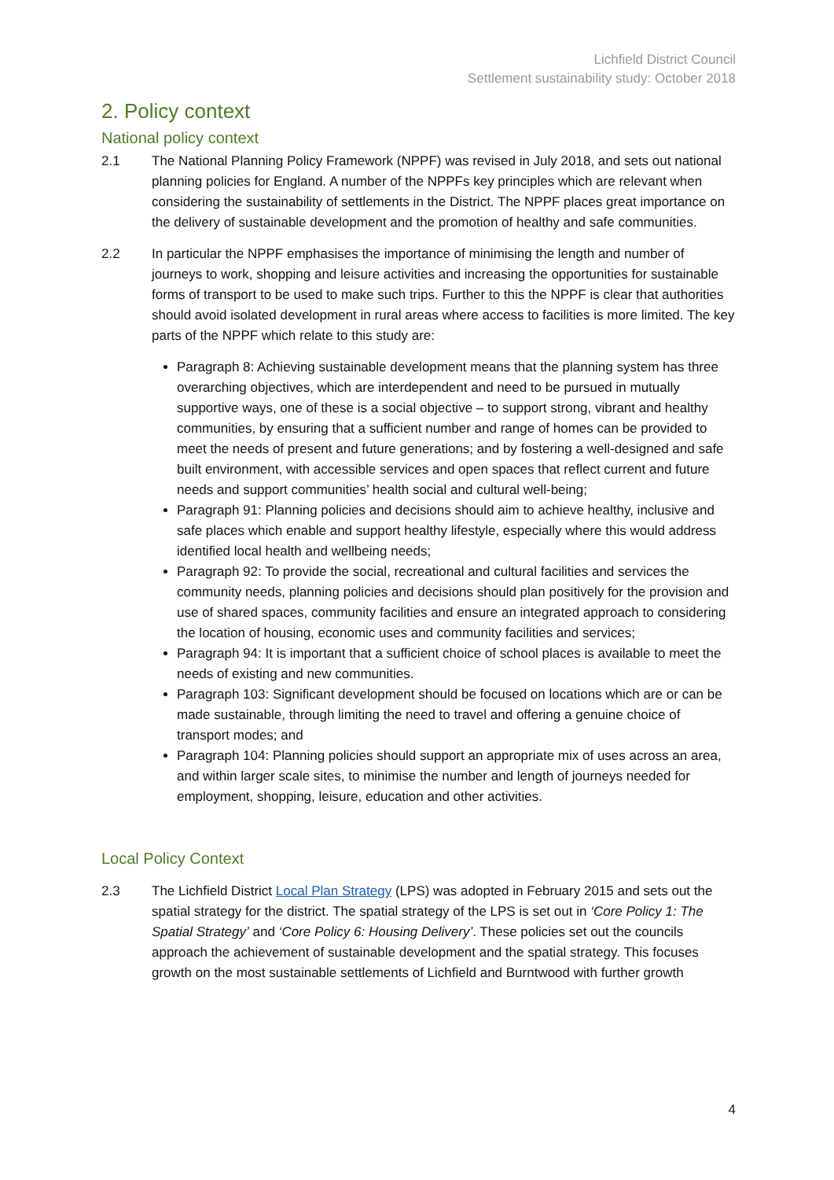Lichfield District Council
Settlement sustainability study: October 2018
2. Policy context
National policy context
2.1 The National Planning Policy Framework (NPPF) was revised in July 2018, and sets out national planning policies for England. A number of the NPPFs key principles which are relevant when considering the sustainability of settlements in the District. The NPPF places great importance on the delivery of sustainable development and the promotion of healthy and safe communities.
2.2 In particular the NPPF emphasises the importance of minimising the length and number of journeys to work, shopping and leisure activities and increasing the opportunities for sustainable forms of transport to be used to make such trips. Further to this the NPPF is clear that authorities should avoid isolated development in rural areas where access to facilities is more limited. The key parts of the NPPF which relate to this study are:
Paragraph 8: Achieving sustainable development means that the planning system has three overarching objectives, which are interdependent and need to be pursued in mutually supportive ways, one of these is a social objective – to support strong, vibrant and healthy communities, by ensuring that a sufficient number and range of homes can be provided to meet the needs of present and future generations; and by fostering a well-designed and safe built environment, with accessible services and open spaces that reflect current and future needs and support communities’ health social and cultural well-being;
Paragraph 91: Planning policies and decisions should aim to achieve healthy, inclusive and safe places which enable and support healthy lifestyle, especially where this would address identified local health and wellbeing needs;
Paragraph 92: To provide the social, recreational and cultural facilities and services the community needs, planning policies and decisions should plan positively for the provision and use of shared spaces, community facilities and ensure an integrated approach to considering the location of housing, economic uses and community facilities and services;
Paragraph 94: It is important that a sufficient choice of school places is available to meet the needs of existing and new communities.
Paragraph 103: Significant development should be focused on locations which are or can be made sustainable, through limiting the need to travel and offering a genuine choice of transport modes; and
Paragraph 104: Planning policies should support an appropriate mix of uses across an area, and within larger scale sites, to minimise the number and length of journeys needed for employment, shopping, leisure, education and other activities.
Local Policy Context
2.3 The Lichfield District Local Plan Strategy (LPS) was adopted in February 2015 and sets out the spatial strategy for the district. The spatial strategy of the LPS is set out in ‘Core Policy 1: The Spatial Strategy’ and ‘Core Policy 6: Housing Delivery’. These policies set out the councils approach the achievement of sustainable development and the spatial strategy. This focuses growth on the most sustainable settlements of Lichfield and Burntwood with further growth
4